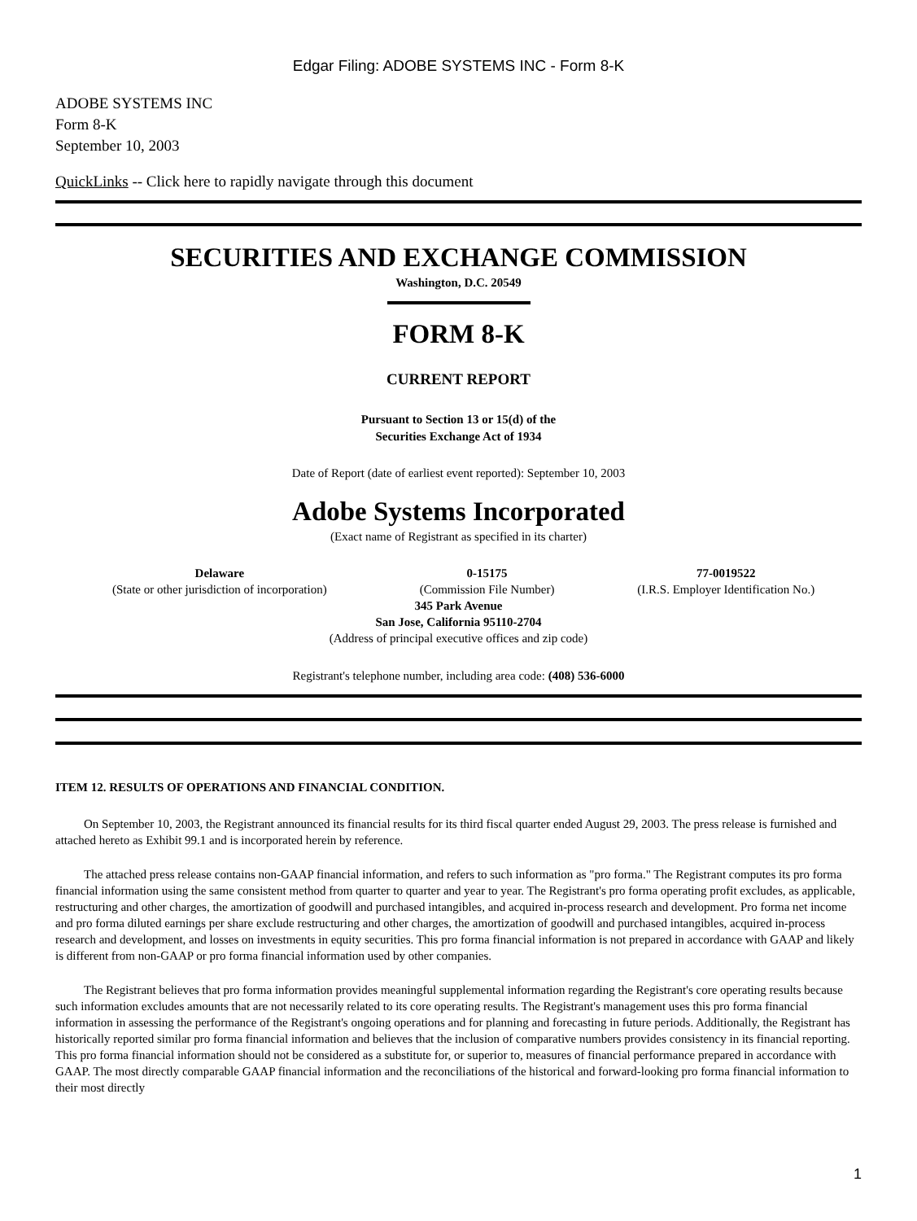Edgar Filing: ADOBE SYSTEMS INC - Form 8-K
ADOBE SYSTEMS INC
Form 8-K
September 10, 2003
QuickLinks -- Click here to rapidly navigate through this document
SECURITIES AND EXCHANGE COMMISSION
Washington, D.C. 20549
FORM 8-K
CURRENT REPORT
Pursuant to Section 13 or 15(d) of the
Securities Exchange Act of 1934
Date of Report (date of earliest event reported): September 10, 2003
Adobe Systems Incorporated
(Exact name of Registrant as specified in its charter)
| Delaware | 0-15175 | 77-0019522 |
| (State or other jurisdiction of incorporation) | (Commission File Number) | (I.R.S. Employer Identification No.) |
345 Park Avenue
San Jose, California 95110-2704
(Address of principal executive offices and zip code)
Registrant's telephone number, including area code: (408) 536-6000
ITEM 12. RESULTS OF OPERATIONS AND FINANCIAL CONDITION.
On September 10, 2003, the Registrant announced its financial results for its third fiscal quarter ended August 29, 2003. The press release is furnished and attached hereto as Exhibit 99.1 and is incorporated herein by reference.
The attached press release contains non-GAAP financial information, and refers to such information as "pro forma." The Registrant computes its pro forma financial information using the same consistent method from quarter to quarter and year to year. The Registrant's pro forma operating profit excludes, as applicable, restructuring and other charges, the amortization of goodwill and purchased intangibles, and acquired in-process research and development. Pro forma net income and pro forma diluted earnings per share exclude restructuring and other charges, the amortization of goodwill and purchased intangibles, acquired in-process research and development, and losses on investments in equity securities. This pro forma financial information is not prepared in accordance with GAAP and likely is different from non-GAAP or pro forma financial information used by other companies.
The Registrant believes that pro forma information provides meaningful supplemental information regarding the Registrant's core operating results because such information excludes amounts that are not necessarily related to its core operating results. The Registrant's management uses this pro forma financial information in assessing the performance of the Registrant's ongoing operations and for planning and forecasting in future periods. Additionally, the Registrant has historically reported similar pro forma financial information and believes that the inclusion of comparative numbers provides consistency in its financial reporting. This pro forma financial information should not be considered as a substitute for, or superior to, measures of financial performance prepared in accordance with GAAP. The most directly comparable GAAP financial information and the reconciliations of the historical and forward-looking pro forma financial information to their most directly
1